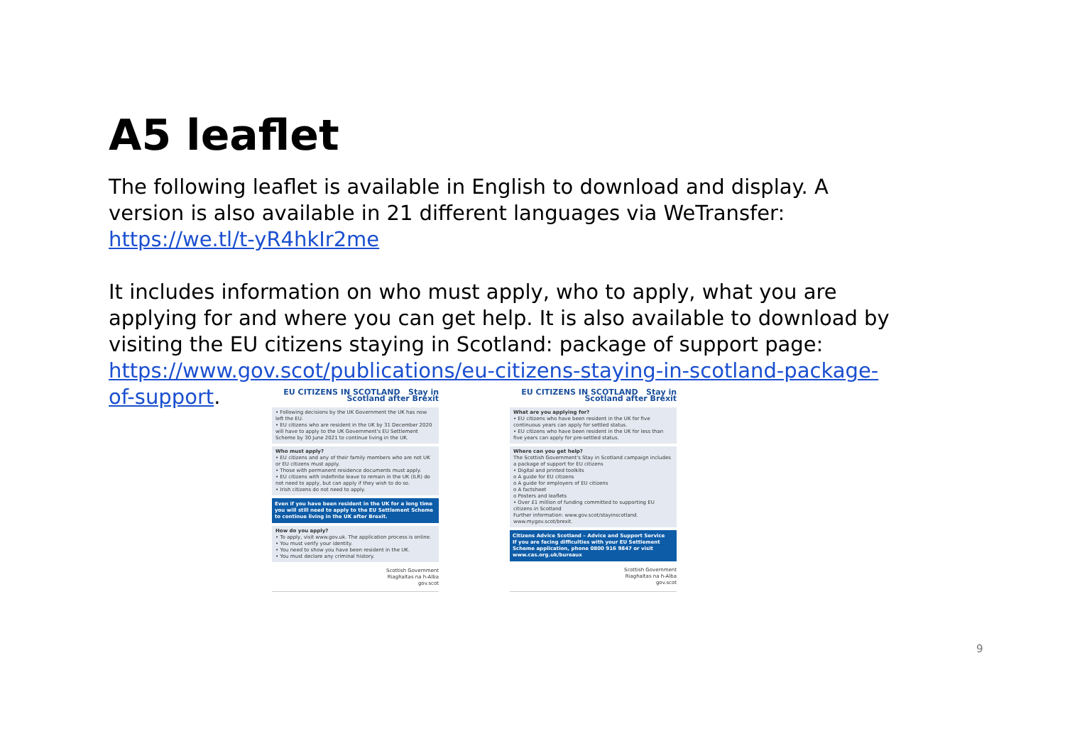A5 leaflet
The following leaflet is available in English to download and display. A version is also available in 21 different languages via WeTransfer: https://we.tl/t-yR4hkIr2me
It includes information on who must apply, who to apply, what you are applying for and where you can get help. It is also available to download by visiting the EU citizens staying in Scotland: package of support page: https://www.gov.scot/publications/eu-citizens-staying-in-scotland-package-of-support.
EU CITIZENS IN SCOTLAND Stay in Scotland after Brexit
• Following decisions by the UK Government the UK has now left the EU.
• EU citizens who are resident in the UK by 31 December 2020 will have to apply to the UK Government's EU Settlement Scheme by 30 June 2021 to continue living in the UK.
Who must apply?
• EU citizens and any of their family members who are not UK or EU citizens must apply.
• Those with permanent residence documents must apply.
• EU citizens with indefinite leave to remain in the UK (ILR) do not need to apply, but can apply if they wish to do so.
• Irish citizens do not need to apply.
Even if you have been resident in the UK for a long time you will still need to apply to the EU Settlement Scheme to continue living in the UK after Brexit.
How do you apply?
• To apply, visit www.gov.uk. The application process is online.
• You must verify your identity.
• You need to show you have been resident in the UK.
• You must declare any criminal history.
Scottish Government
Riaghaltas na h-Alba
gov.scot
EU CITIZENS IN SCOTLAND Stay in Scotland after Brexit
What are you applying for?
• EU citizens who have been resident in the UK for five continuous years can apply for settled status.
• EU citizens who have been resident in the UK for less than five years can apply for pre-settled status.
Where can you get help?
The Scottish Government's Stay in Scotland campaign includes a package of support for EU citizens
• Digital and printed toolkits
o A guide for EU citizens
o A guide for employers of EU citizens
o A factsheet
o Posters and leaflets
• Over £1 million of funding committed to supporting EU citizens in Scotland
Further information: www.gov.scot/stayinscotland.
www.mygov.scot/brexit.
Citizens Advice Scotland – Advice and Support Service
If you are facing difficulties with your EU Settlement Scheme application, phone 0800 916 9847 or visit www.cas.org.uk/bureaux
Scottish Government
Riaghaltas na h-Alba
gov.scot
9